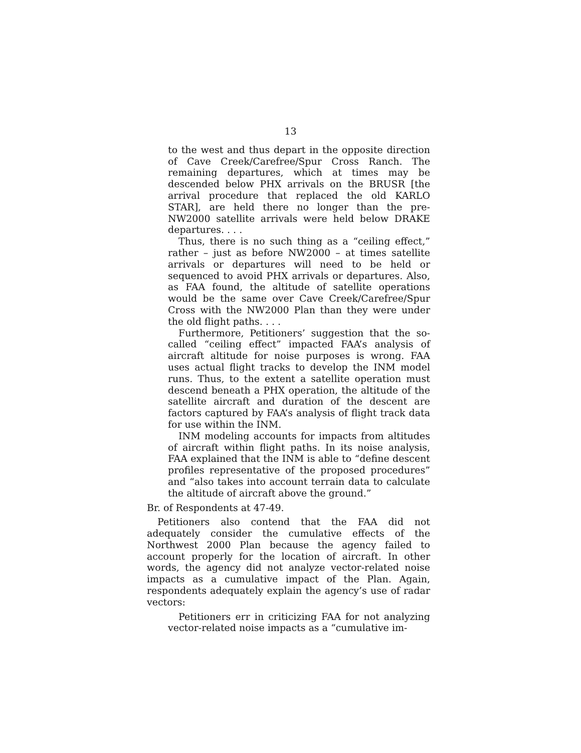13
to the west and thus depart in the opposite direction of Cave Creek/Carefree/Spur Cross Ranch. The remaining departures, which at times may be descended below PHX arrivals on the BRUSR [the arrival procedure that replaced the old KARLO STAR], are held there no longer than the pre-NW2000 satellite arrivals were held below DRAKE departures. . . .
Thus, there is no such thing as a “ceiling effect,” rather – just as before NW2000 – at times satellite arrivals or departures will need to be held or sequenced to avoid PHX arrivals or departures. Also, as FAA found, the altitude of satellite operations would be the same over Cave Creek/Carefree/Spur Cross with the NW2000 Plan than they were under the old flight paths. . . .
Furthermore, Petitioners’ suggestion that the so-called “ceiling effect” impacted FAA’s analysis of aircraft altitude for noise purposes is wrong. FAA uses actual flight tracks to develop the INM model runs. Thus, to the extent a satellite operation must descend beneath a PHX operation, the altitude of the satellite aircraft and duration of the descent are factors captured by FAA’s analysis of flight track data for use within the INM.
INM modeling accounts for impacts from altitudes of aircraft within flight paths. In its noise analysis, FAA explained that the INM is able to “define descent profiles representative of the proposed procedures” and “also takes into account terrain data to calculate the altitude of aircraft above the ground.”
Br. of Respondents at 47-49.
Petitioners also contend that the FAA did not adequately consider the cumulative effects of the Northwest 2000 Plan because the agency failed to account properly for the location of aircraft. In other words, the agency did not analyze vector-related noise impacts as a cumulative impact of the Plan. Again, respondents adequately explain the agency’s use of radar vectors:
Petitioners err in criticizing FAA for not analyzing vector-related noise impacts as a “cumulative im-